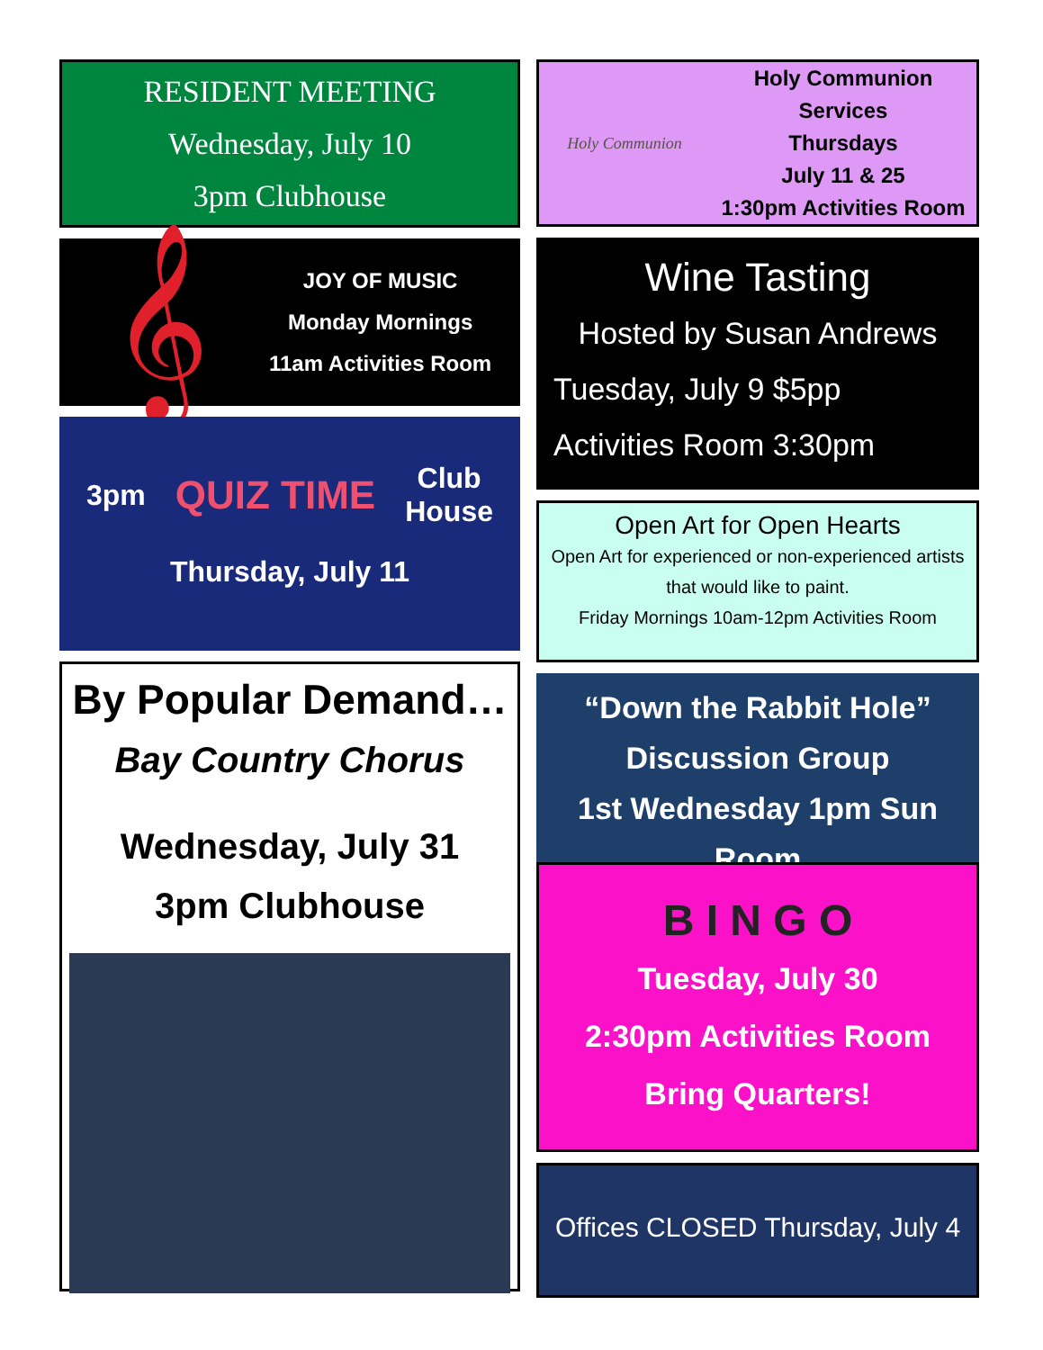RESIDENT MEETING
Wednesday, July 10
3pm Clubhouse
𝄞
JOY OF MUSIC
Monday Mornings
11am Activities Room
3pm QUIZ TIME Club
House
Thursday, July 11
By Popular Demand…
Bay Country Chorus
Wednesday, July 31
3pm Clubhouse
Holy Communion
Holy Communion Services
Thursdays
July 11 & 25
1:30pm Activities Room
Wine Tasting
Hosted by Susan Andrews
Tuesday, July 9 $5pp
Activities Room 3:30pm
Open Art for Open Hearts
Open Art for experienced or non-experienced artists that would like to paint.
Friday Mornings 10am-12pm Activities Room
“Down the Rabbit Hole”
Discussion Group
1st Wednesday 1pm Sun Room
B I N G O
Tuesday, July 30
2:30pm Activities Room
Bring Quarters!
Offices CLOSED Thursday, July 4